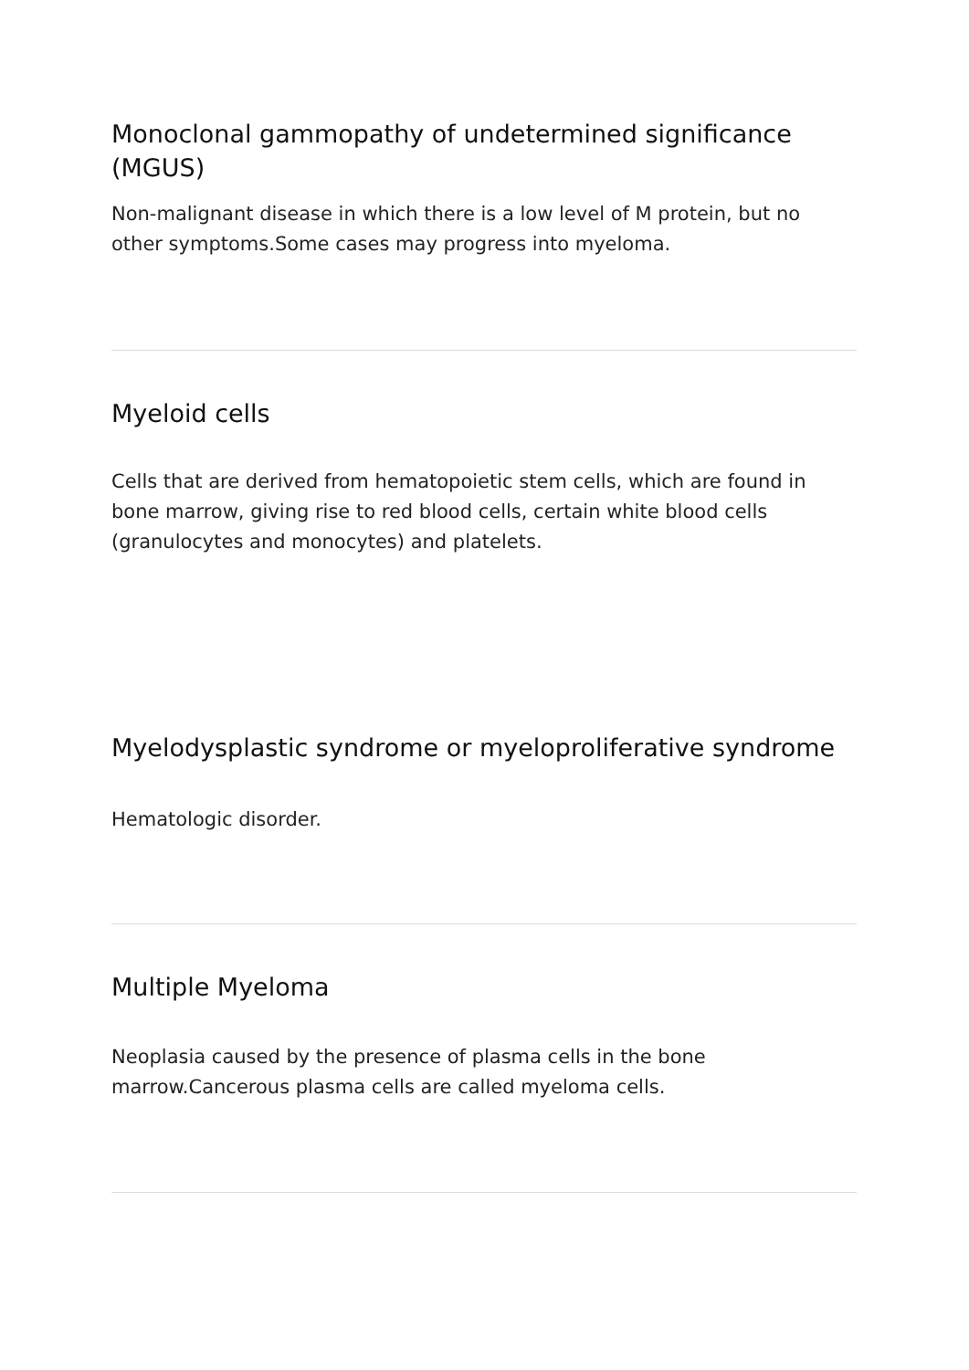Monoclonal gammopathy of undetermined significance (MGUS)
Non-malignant disease in which there is a low level of M protein, but no other symptoms.Some cases may progress into myeloma.
Myeloid cells
Cells that are derived from hematopoietic stem cells, which are found in bone marrow, giving rise to red blood cells, certain white blood cells (granulocytes and monocytes) and platelets.
Myelodysplastic syndrome or myeloproliferative syndrome
Hematologic disorder.
Multiple Myeloma
Neoplasia caused by the presence of plasma cells in the bone marrow.Cancerous plasma cells are called myeloma cells.